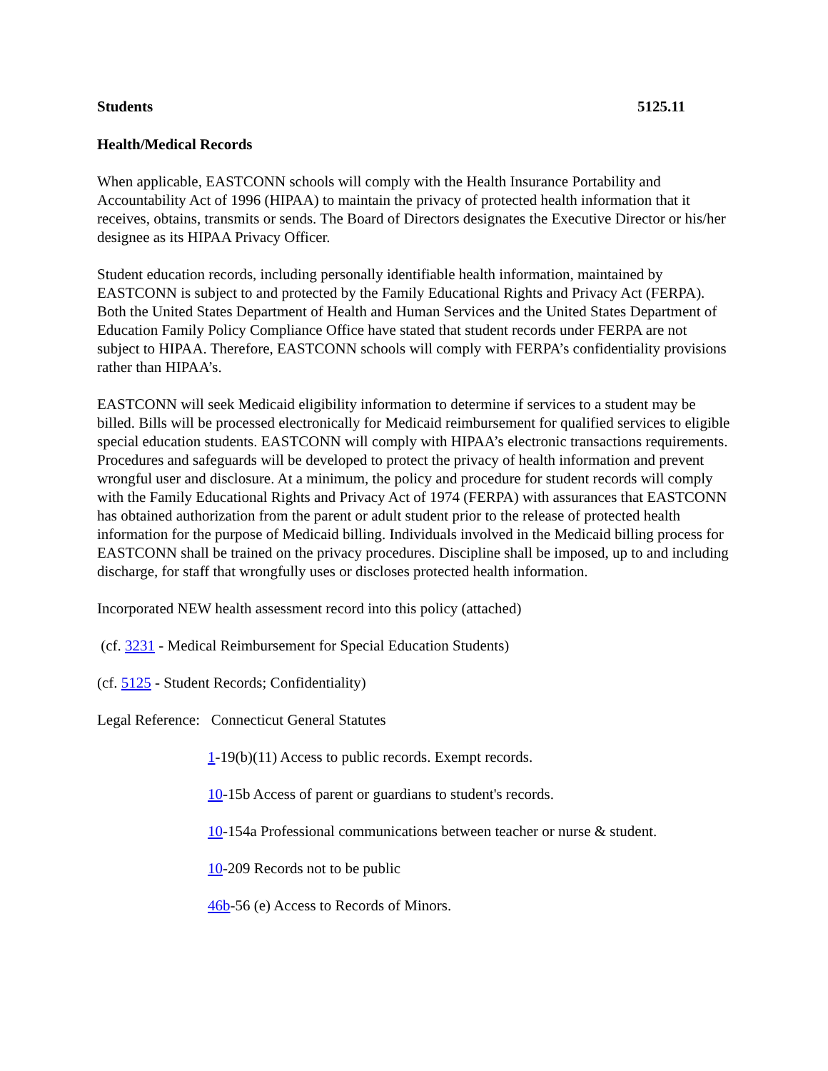Students 5125.11
Health/Medical Records
When applicable, EASTCONN schools will comply with the Health Insurance Portability and Accountability Act of 1996 (HIPAA) to maintain the privacy of protected health information that it receives, obtains, transmits or sends. The Board of Directors designates the Executive Director or his/her designee as its HIPAA Privacy Officer.
Student education records, including personally identifiable health information, maintained by EASTCONN is subject to and protected by the Family Educational Rights and Privacy Act (FERPA). Both the United States Department of Health and Human Services and the United States Department of Education Family Policy Compliance Office have stated that student records under FERPA are not subject to HIPAA. Therefore, EASTCONN schools will comply with FERPA’s confidentiality provisions rather than HIPAA’s.
EASTCONN will seek Medicaid eligibility information to determine if services to a student may be billed. Bills will be processed electronically for Medicaid reimbursement for qualified services to eligible special education students. EASTCONN will comply with HIPAA’s electronic transactions requirements. Procedures and safeguards will be developed to protect the privacy of health information and prevent wrongful user and disclosure. At a minimum, the policy and procedure for student records will comply with the Family Educational Rights and Privacy Act of 1974 (FERPA) with assurances that EASTCONN has obtained authorization from the parent or adult student prior to the release of protected health information for the purpose of Medicaid billing. Individuals involved in the Medicaid billing process for EASTCONN shall be trained on the privacy procedures. Discipline shall be imposed, up to and including discharge, for staff that wrongfully uses or discloses protected health information.
Incorporated NEW health assessment record into this policy (attached)
(cf. 3231 - Medical Reimbursement for Special Education Students)
(cf. 5125 - Student Records; Confidentiality)
Legal Reference: Connecticut General Statutes
1-19(b)(11) Access to public records. Exempt records.
10-15b Access of parent or guardians to student's records.
10-154a Professional communications between teacher or nurse & student.
10-209 Records not to be public
46b-56 (e) Access to Records of Minors.